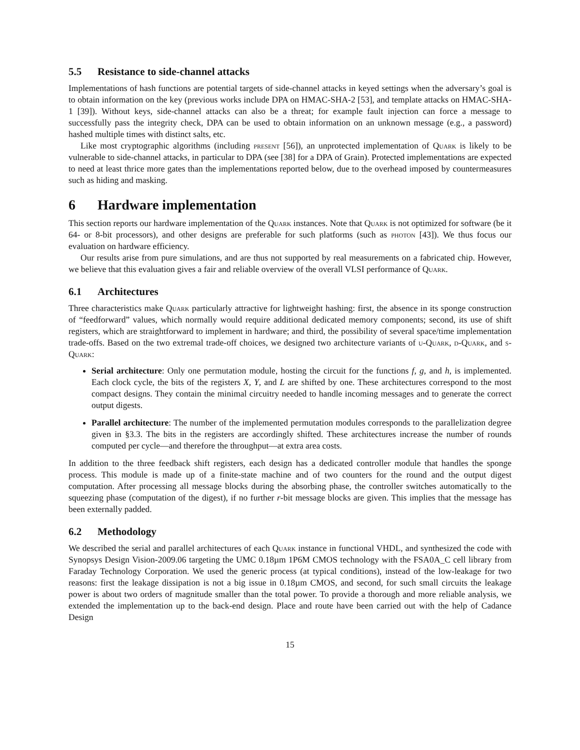5.5 Resistance to side-channel attacks
Implementations of hash functions are potential targets of side-channel attacks in keyed settings when the adversary’s goal is to obtain information on the key (previous works include DPA on HMAC-SHA-2 [53], and template attacks on HMAC-SHA-1 [39]). Without keys, side-channel attacks can also be a threat; for example fault injection can force a message to successfully pass the integrity check, DPA can be used to obtain information on an unknown message (e.g., a password) hashed multiple times with distinct salts, etc.
Like most cryptographic algorithms (including present [56]), an unprotected implementation of Quark is likely to be vulnerable to side-channel attacks, in particular to DPA (see [38] for a DPA of Grain). Protected implementations are expected to need at least thrice more gates than the implementations reported below, due to the overhead imposed by countermeasures such as hiding and masking.
6 Hardware implementation
This section reports our hardware implementation of the Quark instances. Note that Quark is not optimized for software (be it 64- or 8-bit processors), and other designs are preferable for such platforms (such as photon [43]). We thus focus our evaluation on hardware efficiency.
Our results arise from pure simulations, and are thus not supported by real measurements on a fabricated chip. However, we believe that this evaluation gives a fair and reliable overview of the overall VLSI performance of Quark.
6.1 Architectures
Three characteristics make Quark particularly attractive for lightweight hashing: first, the absence in its sponge construction of “feedforward” values, which normally would require additional dedicated memory components; second, its use of shift registers, which are straightforward to implement in hardware; and third, the possibility of several space/time implementation trade-offs. Based on the two extremal trade-off choices, we designed two architecture variants of u-Quark, d-Quark, and s-Quark:
Serial architecture: Only one permutation module, hosting the circuit for the functions f, g, and h, is implemented. Each clock cycle, the bits of the registers X, Y, and L are shifted by one. These architectures correspond to the most compact designs. They contain the minimal circuitry needed to handle incoming messages and to generate the correct output digests.
Parallel architecture: The number of the implemented permutation modules corresponds to the parallelization degree given in §3.3. The bits in the registers are accordingly shifted. These architectures increase the number of rounds computed per cycle—and therefore the throughput—at extra area costs.
In addition to the three feedback shift registers, each design has a dedicated controller module that handles the sponge process. This module is made up of a finite-state machine and of two counters for the round and the output digest computation. After processing all message blocks during the absorbing phase, the controller switches automatically to the squeezing phase (computation of the digest), if no further r-bit message blocks are given. This implies that the message has been externally padded.
6.2 Methodology
We described the serial and parallel architectures of each Quark instance in functional VHDL, and synthesized the code with Synopsys Design Vision-2009.06 targeting the UMC 0.18µm 1P6M CMOS technology with the FSA0A_C cell library from Faraday Technology Corporation. We used the generic process (at typical conditions), instead of the low-leakage for two reasons: first the leakage dissipation is not a big issue in 0.18µm CMOS, and second, for such small circuits the leakage power is about two orders of magnitude smaller than the total power. To provide a thorough and more reliable analysis, we extended the implementation up to the back-end design. Place and route have been carried out with the help of Cadance Design
15